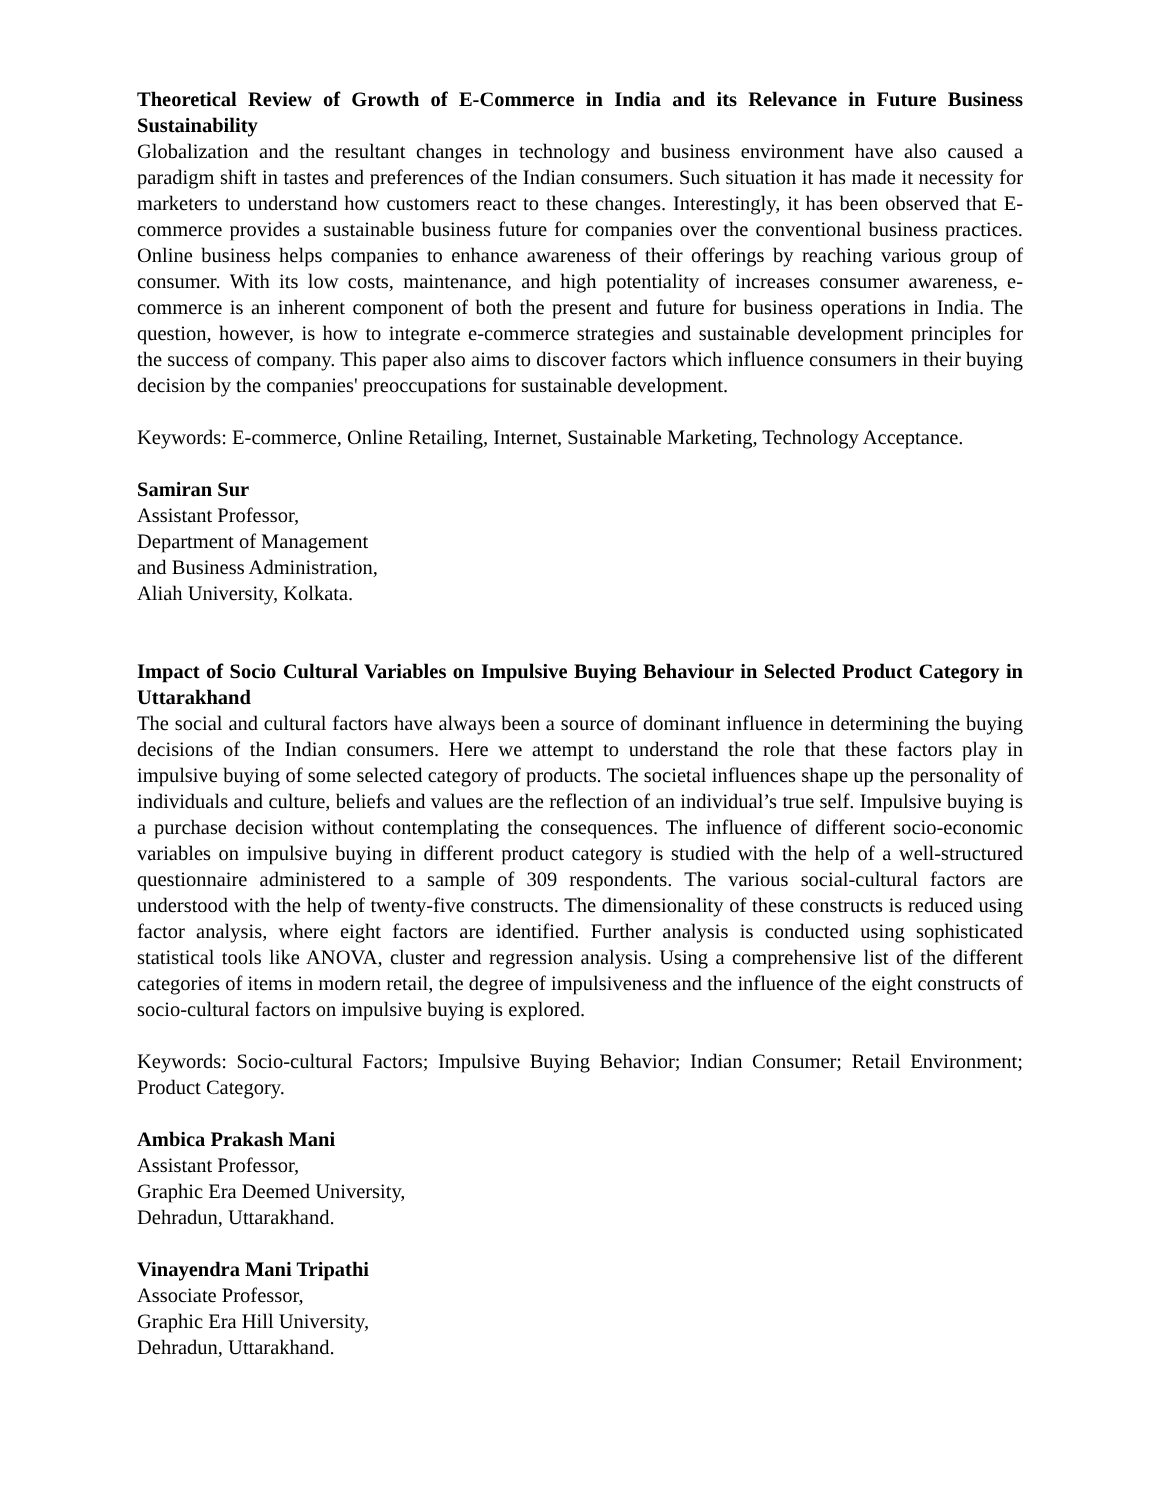Theoretical Review of Growth of E-Commerce in India and its Relevance in Future Business Sustainability
Globalization and the resultant changes in technology and business environment have also caused a paradigm shift in tastes and preferences of the Indian consumers. Such situation it has made it necessity for marketers to understand how customers react to these changes. Interestingly, it has been observed that E-commerce provides a sustainable business future for companies over the conventional business practices. Online business helps companies to enhance awareness of their offerings by reaching various group of consumer. With its low costs, maintenance, and high potentiality of increases consumer awareness, e-commerce is an inherent component of both the present and future for business operations in India. The question, however, is how to integrate e-commerce strategies and sustainable development principles for the success of company. This paper also aims to discover factors which influence consumers in their buying decision by the companies' preoccupations for sustainable development.
Keywords: E-commerce, Online Retailing, Internet, Sustainable Marketing, Technology Acceptance.
Samiran Sur
Assistant Professor,
Department of Management
and Business Administration,
Aliah University, Kolkata.
Impact of Socio Cultural Variables on Impulsive Buying Behaviour in Selected Product Category in Uttarakhand
The social and cultural factors have always been a source of dominant influence in determining the buying decisions of the Indian consumers. Here we attempt to understand the role that these factors play in impulsive buying of some selected category of products. The societal influences shape up the personality of individuals and culture, beliefs and values are the reflection of an individual’s true self. Impulsive buying is a purchase decision without contemplating the consequences. The influence of different socio-economic variables on impulsive buying in different product category is studied with the help of a well-structured questionnaire administered to a sample of 309 respondents. The various social-cultural factors are understood with the help of twenty-five constructs. The dimensionality of these constructs is reduced using factor analysis, where eight factors are identified. Further analysis is conducted using sophisticated statistical tools like ANOVA, cluster and regression analysis. Using a comprehensive list of the different categories of items in modern retail, the degree of impulsiveness and the influence of the eight constructs of socio-cultural factors on impulsive buying is explored.
Keywords: Socio-cultural Factors; Impulsive Buying Behavior; Indian Consumer; Retail Environment; Product Category.
Ambica Prakash Mani
Assistant Professor,
Graphic Era Deemed University,
Dehradun, Uttarakhand.
Vinayendra Mani Tripathi
Associate Professor,
Graphic Era Hill University,
Dehradun, Uttarakhand.